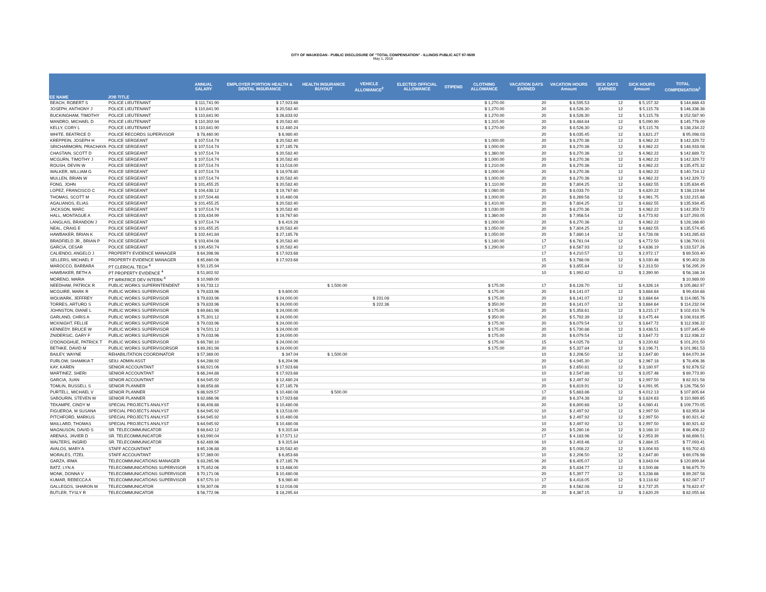CITY OF WAUKEGAN - PUBLIC DISCLOSURE OF "TOTAL COMPENSATION" - ILLINOIS PUBLIC ACT 97-0609
May 1, 2018
| EE NAME | JOB TITLE | ANNUAL SALARY | EMPLOYER PORTION HEALTH & DENTAL INSURANCE | HEALTH INSURANCE BUYOUT | VEHICLE ALLOWANCE<sup>2</sup> | ELECTED OFFICIAL ALLOWANCE | STIPEND | CLOTHING ALLOWANCE | VACATION DAYS EARNED | VACATION HOURS Amount | SICK DAYS EARNED | SICK HOURS Amount | TOTAL COMPENSATION<sup>1</sup> |
| --- | --- | --- | --- | --- | --- | --- | --- | --- | --- | --- | --- | --- | --- |
| BEACH, ROBERT S | POLICE LIEUTENANT | $ 111,741.90 | $ 17,923.68 | | | | | $ 1,270.00 | 20 | $ 8,595.53 | 12 | $ 5,157.32 | $ 144,688.43 |
| JOSEPH, ANTHONY J | POLICE LIEUTENANT | $ 110,841.90 | $ 20,582.40 | | | | | $ 1,270.00 | 20 | $ 8,526.30 | 12 | $ 5,115.78 | $ 146,336.38 |
| BUCKINGHAM, TIMOTHY | POLICE LIEUTENANT | $ 110,841.90 | $ 26,833.92 | | | | | $ 1,270.00 | 20 | $ 8,526.30 | 12 | $ 5,115.78 | $ 152,587.90 |
| MANDRO, MICHAEL D | POLICE LIEUTENANT | $ 110,302.94 | $ 20,582.40 | | | | | $ 1,315.00 | 20 | $ 8,484.84 | 12 | $ 5,090.90 | $ 145,776.09 |
| KELLY, CORY L | POLICE LIEUTENANT | $ 110,841.90 | $ 12,480.24 | | | | | $ 1,270.00 | 20 | $ 8,526.30 | 12 | $ 5,115.78 | $ 138,234.22 |
| WHITE, BEATRICE D | POLICE RECORDS SUPERVISOR | $ 78,460.90 | $ 6,980.40 | | | | | | 20 | $ 6,035.45 | 12 | $ 3,621.27 | $ 95,098.03 |
| KREPPEIN, JOSEPH H | POLICE SERGEANT | $ 107,514.74 | $ 20,582.40 | | | | | $ 1,000.00 | 20 | $ 8,270.36 | 12 | $ 4,962.22 | $ 142,329.72 |
| SRICHARMORN, PRACHAYA | POLICE SERGEANT | $ 107,514.74 | $ 27,185.76 | | | | | $ 1,000.00 | 20 | $ 8,270.36 | 12 | $ 4,962.22 | $ 148,933.08 |
| CHASTAIN, SCOTT D | POLICE SERGEANT | $ 107,514.74 | $ 20,582.40 | | | | | $ 1,360.00 | 20 | $ 8,270.36 | 12 | $ 4,962.22 | $ 142,689.72 |
| MCGURN, TIMOTHY J | POLICE SERGEANT | $ 107,514.74 | $ 20,582.40 | | | | | $ 1,000.00 | 20 | $ 8,270.36 | 12 | $ 4,962.22 | $ 142,329.72 |
| ROUSH, DEVIN W | POLICE SERGEANT | $ 107,514.74 | $ 13,518.00 | | | | | $ 1,210.00 | 20 | $ 8,270.36 | 12 | $ 4,962.22 | $ 135,475.32 |
| WALKER, WILLIAM G | POLICE SERGEANT | $ 107,514.74 | $ 18,976.80 | | | | | $ 1,000.00 | 20 | $ 8,270.36 | 12 | $ 4,962.22 | $ 140,724.12 |
| MULLEN, BRIAN W | POLICE SERGEANT | $ 107,514.74 | $ 20,582.40 | | | | | $ 1,000.00 | 20 | $ 8,270.36 | 12 | $ 4,962.22 | $ 142,329.72 |
| FONG, JOHN | POLICE SERGEANT | $ 101,455.25 | $ 20,582.40 | | | | | $ 1,110.00 | 20 | $ 7,804.25 | 12 | $ 4,682.55 | $ 135,634.45 |
| LOPEZ, FRANCISCO C | POLICE SERGEANT | $ 104,438.12 | $ 19,767.60 | | | | | $ 1,060.00 | 20 | $ 8,033.70 | 12 | $ 4,820.22 | $ 138,119.64 |
| THOMAS, SCOTT M | POLICE SERGEANT | $ 107,504.48 | $ 10,480.08 | | | | | $ 1,000.00 | 20 | $ 8,269.58 | 12 | $ 4,961.75 | $ 132,215.88 |
| AGALIANOS, ELIAS | POLICE SERGEANT | $ 101,455.25 | $ 20,582.40 | | | | | $ 1,410.00 | 20 | $ 7,804.25 | 12 | $ 4,682.55 | $ 135,934.45 |
| JACKSON, MARC | POLICE SERGEANT | $ 107,514.74 | $ 20,582.40 | | | | | $ 1,030.00 | 20 | $ 8,270.36 | 12 | $ 4,962.22 | $ 142,359.72 |
| HALL, MONTAGUE A | POLICE SERGEANT | $ 103,434.99 | $ 19,767.60 | | | | | $ 1,360.00 | 20 | $ 7,956.54 | 12 | $ 4,773.92 | $ 137,293.05 |
| LANGLAIS, BRANDON J | POLICE SERGEANT | $ 107,514.74 | $ 6,419.28 | | | | | $ 1,000.00 | 20 | $ 8,270.36 | 12 | $ 4,962.22 | $ 128,166.60 |
| NEAL, CRAIG E | POLICE SERGEANT | $ 101,455.25 | $ 20,582.40 | | | | | $ 1,050.00 | 20 | $ 7,804.25 | 12 | $ 4,682.55 | $ 135,574.45 |
| HAWBAKER, BRIAN K | POLICE SERGEANT | $ 102,441.84 | $ 27,185.76 | | | | | $ 1,050.00 | 20 | $ 7,880.14 | 12 | $ 4,728.08 | $ 143,285.83 |
| BRADFIELD JR., BRIAN P | POLICE SERGEANT | $ 103,404.08 | $ 20,582.40 | | | | | $ 1,180.00 | 17 | $ 6,761.04 | 12 | $ 4,772.50 | $ 136,700.01 |
| GARCIA, CESAR | POLICE SERGEANT | $ 100,450.74 | $ 20,582.40 | | | | | $ 1,290.00 | 17 | $ 6,567.93 | 12 | $ 4,636.19 | $ 133,527.26 |
| CALIENDO, ANGELO J | PROPERTY EVIDENCE MANAGER | $ 64,396.98 | $ 17,923.68 | | | | | | 17 | $ 4,210.57 | 12 | $ 2,972.17 | $ 89,503.40 |
| SELLERS, MICHAEL F | PROPERTY EVIDENCE MANAGER | $ 65,660.06 | $ 17,923.68 | | | | | | 15 | $ 3,788.08 | 12 | $ 3,030.46 | $ 90,402.28 |
| MAROCCO, BARBARA | PT CLERICAL TECH <sup>4</sup> | $ 50,125.94 | | | | | | | 20 | $ 3,855.84 | 12 | $ 2,313.50 | $ 56,295.29 |
| HAWBAKER, BETH A | PT PROPERTY EVIDENCE <sup>4</sup> | $ 51,802.92 | | | | | | | 10 | $ 1,992.42 | 12 | $ 2,390.90 | $ 56,186.24 |
| MORENO, MARIA | PT WRKFRCE DEV INTERN <sup>4</sup> | $ 10,989.00 | | | | | | | | | | | $ 10,989.00 |
| NEEDHAM, PATRICK R | PUBLIC WORKS SUPERINTENDENT | $ 93,733.12 | | $ 1,500.00 | | | | $ 175.00 | 17 | $ 6,128.70 | 12 | $ 4,326.14 | $ 105,862.97 |
| MCGUIRE, MARK R | PUBLIC WORKS SUPERVISOR | $ 79,833.96 | $ 9,600.00 | | | | | $ 175.00 | 20 | $ 6,141.07 | 12 | $ 3,684.64 | $ 99,434.68 |
| WOLWARK, JEFFREY | PUBLIC WORKS SUPERVISOR | $ 79,833.96 | $ 24,000.00 | | $ 231.08 | | | $ 175.00 | 20 | $ 6,141.07 | 12 | $ 3,684.64 | $ 114,065.76 |
| TORRES, ARTURO S | PUBLIC WORKS SUPERVISOR | $ 79,833.96 | $ 24,000.00 | | $ 222.36 | | | $ 350.00 | 20 | $ 6,141.07 | 12 | $ 3,684.64 | $ 114,232.04 |
| JOHNSTON, DIANE L | PUBLIC WORKS SUPERVISOR | $ 69,661.98 | $ 24,000.00 | | | | | $ 175.00 | 20 | $ 5,358.61 | 12 | $ 3,215.17 | $ 102,410.76 |
| GARLAND, CHRIS A | PUBLIC WORKS SUPERVISOR | $ 75,301.12 | $ 24,000.00 | | | | | $ 350.00 | 20 | $ 5,792.39 | 12 | $ 3,475.44 | $ 108,918.95 |
| MCKNIGHT, FELLIE | PUBLIC WORKS SUPERVISOR | $ 79,033.96 | $ 24,000.00 | | | | | $ 175.00 | 20 | $ 6,079.54 | 12 | $ 3,647.72 | $ 112,936.22 |
| KENNEDY, BRUCE W | PUBLIC WORKS SUPERVISOR | $ 74,501.12 | $ 24,000.00 | | | | | $ 175.00 | 20 | $ 5,730.86 | 12 | $ 3,438.51 | $ 107,845.49 |
| ZNIDERSIC, GARY F | PUBLIC WORKS SUPERVISOR | $ 79,033.96 | $ 24,000.00 | | | | | $ 175.00 | 20 | $ 6,079.54 | 12 | $ 3,647.72 | $ 112,936.22 |
| O'DONOGHUE, PATRICK T | PUBLIC WORKS SUPERVISOR | $ 69,780.10 | $ 24,000.00 | | | | | $ 175.00 | 15 | $ 4,025.78 | 12 | $ 3,220.62 | $ 101,201.50 |
| BETHKE, DAVID M | PUBLIC WORKS SUPERVISORSOR | $ 69,261.98 | $ 24,000.00 | | | | | $ 175.00 | 20 | $ 5,327.84 | 12 | $ 3,196.71 | $ 101,961.53 |
| BAILEY, WAYNE | REHABILITATION COORDINATOR | $ 57,369.00 | $ 347.04 | $ 1,500.00 | | | | | 10 | $ 2,206.50 | 12 | $ 2,647.80 | $ 64,070.34 |
| FURLOW, SHAMIKIA T | SEIU: ADMIN ASST | $ 64,288.92 | $ 6,204.96 | | | | | | 20 | $ 4,945.30 | 12 | $ 2,967.18 | $ 78,406.36 |
| KAY, KAREN | SENIOR ACCOUNTANT | $ 68,921.06 | $ 17,923.68 | | | | | | 10 | $ 2,650.81 | 12 | $ 3,180.97 | $ 92,676.52 |
| MARTINEZ, SHERI | SENIOR ACCOUNTANT | $ 66,244.88 | $ 17,923.68 | | | | | | 10 | $ 2,547.88 | 12 | $ 3,057.46 | $ 89,773.90 |
| GARCIA, JUAN | SENIOR ACCOUNTANT | $ 64,945.92 | $ 12,480.24 | | | | | | 10 | $ 2,497.92 | 12 | $ 2,997.50 | $ 82,921.58 |
| TOMLIN, RUSSELL S | SENIOR PLANNER | $ 88,658.88 | $ 27,185.76 | | | | | | 20 | $ 6,819.91 | 12 | $ 4,091.95 | $ 126,756.50 |
| PURTELL, MICHAEL V | SENIOR PLANNER | $ 86,929.57 | $ 10,480.08 | $ 500.00 | | | | | 17 | $ 5,683.86 | 12 | $ 4,012.13 | $ 107,605.64 |
| SABOURIN, STEVEN W | SENIOR PLANNER | $ 82,866.96 | $ 17,923.68 | | | | | | 20 | $ 6,374.38 | 12 | $ 3,824.63 | $ 110,989.65 |
| TEKAMPE, CINDY M | SPECIAL PROJECTS ANALYST | $ 88,408.88 | $ 10,480.08 | | | | | | 20 | $ 6,800.68 | 12 | $ 4,080.41 | $ 109,770.05 |
| FIGUEROA, M SUSANA | SPECIAL PROJECTS ANALYST | $ 64,945.92 | $ 13,518.00 | | | | | | 10 | $ 2,497.92 | 12 | $ 2,997.50 | $ 83,959.34 |
| PITCHFORD, MARKUS | SPECIAL PROJECTS ANALYST | $ 64,945.92 | $ 10,480.08 | | | | | | 10 | $ 2,497.92 | 12 | $ 2,997.50 | $ 80,921.42 |
| MAILLARD, THOMAS | SPECIAL PROJECTS ANALYST | $ 64,945.92 | $ 10,480.08 | | | | | | 10 | $ 2,497.92 | 12 | $ 2,997.50 | $ 80,921.42 |
| MAGNUSON, DAVID S | SR. TELECOMMUNICATOR | $ 68,642.12 | $ 9,315.84 | | | | | | 20 | $ 5,280.16 | 12 | $ 3,168.10 | $ 86,406.22 |
| ARENAS, JAVIER D | SR. TELECOMMUNICATOR | $ 63,990.04 | $ 17,571.12 | | | | | | 17 | $ 4,183.96 | 12 | $ 2,953.39 | $ 88,698.51 |
| WALTERS, INGRID | SR. TELECOMMUNICATOR | $ 62,489.96 | $ 9,315.84 | | | | | | 10 | $ 2,403.46 | 12 | $ 2,884.15 | $ 77,093.41 |
| AVALOS, MARY A | STAFF ACCOUNTANT | $ 65,106.88 | $ 20,582.40 | | | | | | 20 | $ 5,008.22 | 12 | $ 3,004.93 | $ 93,702.43 |
| MORALES, ITZEL | STAFF ACCOUNTANT | $ 57,369.00 | $ 6,853.68 | | | | | | 10 | $ 2,206.50 | 12 | $ 2,647.80 | $ 69,076.98 |
| GARZA, IRMA | TELECOMMUNICATIONS MANAGER | $ 83,265.96 | $ 27,185.76 | | | | | | 20 | $ 6,405.07 | 12 | $ 3,843.04 | $ 120,699.84 |
| BATZ, LYN A | TELECOMMUNICATIONS SUPERVISOR | $ 75,852.06 | $ 13,488.00 | | | | | | 20 | $ 5,834.77 | 12 | $ 3,500.86 | $ 98,675.70 |
| MONK, DONNA V | TELECOMMUNICATIONS SUPERVISOR | $ 70,171.06 | $ 10,480.08 | | | | | | 20 | $ 5,397.77 | 12 | $ 3,238.66 | $ 89,287.58 |
| KUMAR, REBECCA A | TELECOMMUNICATIONS SUPERVISOR | $ 67,570.10 | $ 6,980.40 | | | | | | 17 | $ 4,418.05 | 12 | $ 3,118.62 | $ 82,087.17 |
| GALLEGOS, SHARON M | TELECOMMUNICATOR | $ 59,307.06 | $ 12,016.08 | | | | | | 20 | $ 4,562.08 | 12 | $ 2,737.25 | $ 78,622.47 |
| BUTLER, TYSLY R | TELECOMMUNICATOR | $ 56,772.96 | $ 18,295.44 | | | | | | 20 | $ 4,367.15 | 12 | $ 2,620.29 | $ 82,055.84 |